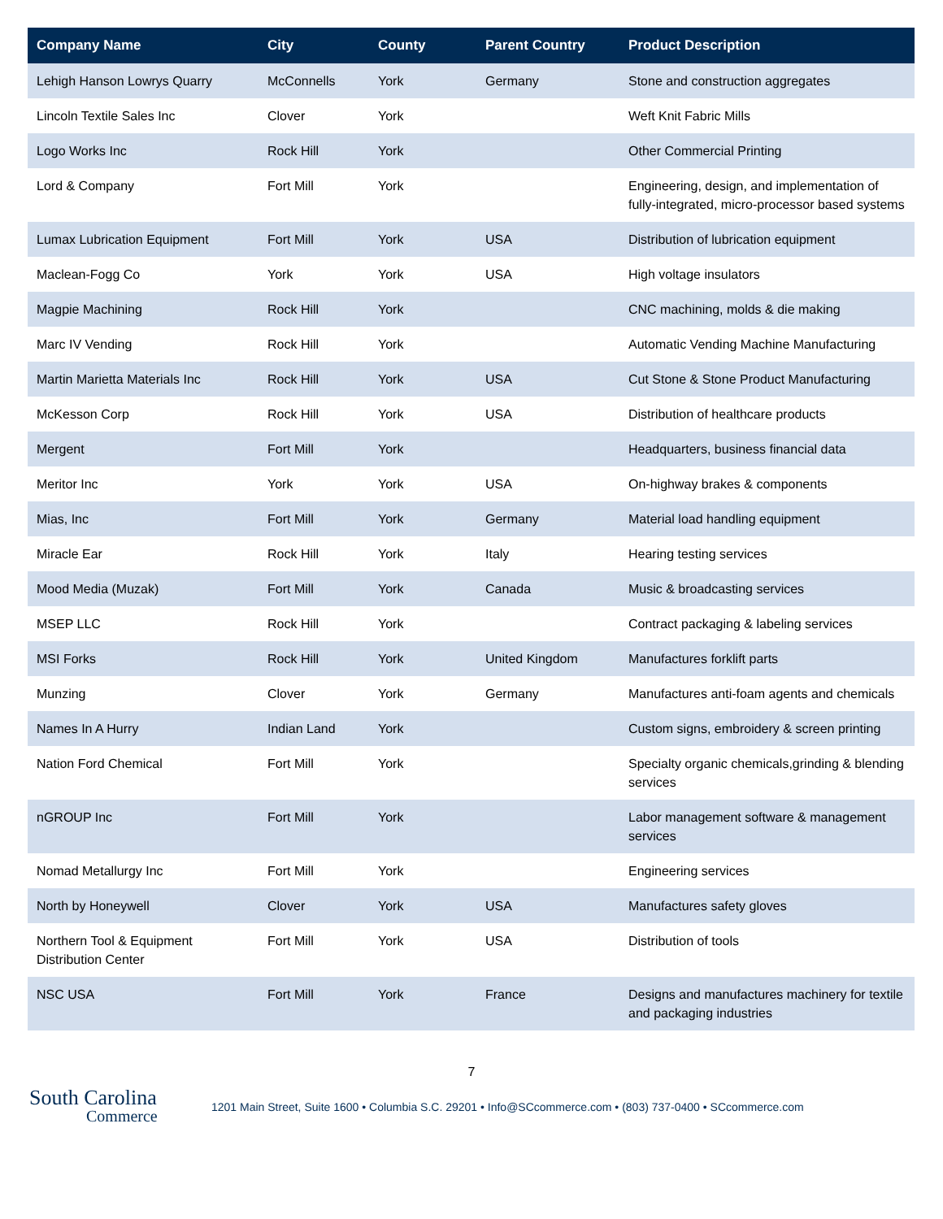| Company Name | City | County | Parent Country | Product Description |
| --- | --- | --- | --- | --- |
| Lehigh Hanson Lowrys Quarry | McConnells | York | Germany | Stone and construction aggregates |
| Lincoln Textile Sales Inc | Clover | York | | Weft Knit Fabric Mills |
| Logo Works Inc | Rock Hill | York | | Other Commercial Printing |
| Lord & Company | Fort Mill | York | | Engineering, design, and implementation of fully-integrated, micro-processor based systems |
| Lumax Lubrication Equipment | Fort Mill | York | USA | Distribution of lubrication equipment |
| Maclean-Fogg Co | York | York | USA | High voltage insulators |
| Magpie Machining | Rock Hill | York | | CNC machining, molds & die making |
| Marc IV Vending | Rock Hill | York | | Automatic Vending Machine Manufacturing |
| Martin Marietta Materials Inc | Rock Hill | York | USA | Cut Stone & Stone Product Manufacturing |
| McKesson Corp | Rock Hill | York | USA | Distribution of healthcare products |
| Mergent | Fort Mill | York | | Headquarters, business financial data |
| Meritor Inc | York | York | USA | On-highway brakes & components |
| Mias, Inc | Fort Mill | York | Germany | Material load handling equipment |
| Miracle Ear | Rock Hill | York | Italy | Hearing testing services |
| Mood Media (Muzak) | Fort Mill | York | Canada | Music & broadcasting services |
| MSEP LLC | Rock Hill | York | | Contract packaging & labeling services |
| MSI Forks | Rock Hill | York | United Kingdom | Manufactures forklift parts |
| Munzing | Clover | York | Germany | Manufactures anti-foam agents and chemicals |
| Names In A Hurry | Indian Land | York | | Custom signs, embroidery & screen printing |
| Nation Ford Chemical | Fort Mill | York | | Specialty organic chemicals,grinding & blending services |
| nGROUP Inc | Fort Mill | York | | Labor management software & management services |
| Nomad Metallurgy Inc | Fort Mill | York | | Engineering services |
| North by Honeywell | Clover | York | USA | Manufactures safety gloves |
| Northern Tool & Equipment Distribution Center | Fort Mill | York | USA | Distribution of tools |
| NSC USA | Fort Mill | York | France | Designs and manufactures machinery for textile and packaging industries |
7
South Carolina
Commerce
1201 Main Street, Suite 1600 • Columbia S.C. 29201 • Info@SCcommerce.com • (803) 737-0400 • SCcommerce.com